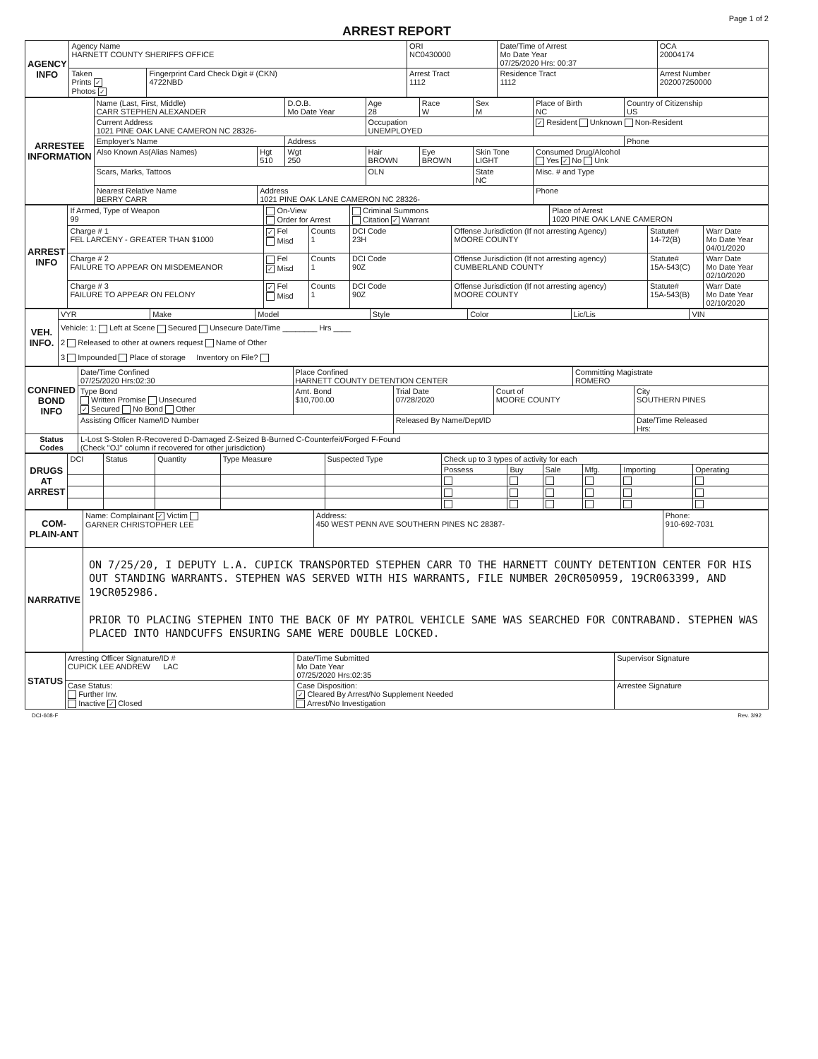Page 1 of 2
ARREST REPORT
| AGENCY INFO | Agency Name HARNETT COUNTY SHERIFFS OFFICE | | ORI NC0430000 | Date/Time of Arrest Mo Date Year 07/25/2020 Hrs: 00:37 | OCA 20004174 |
| | Taken Prints ✓ Photos ✓ | Fingerprint Card Check Digit # (CKN) 4722NBD | Arrest Tract 1112 | Residence Tract 1112 | Arrest Number 202007250000 |
| ARRESTEE INFORMATION | Name (Last, First, Middle) CARR STEPHEN ALEXANDER | | D.O.B. Mo Date Year | Age 28 | Race W | Sex M | Place of Birth NC | Country of Citizenship US |
| | Current Address 1021 PINE OAK LANE CAMERON NC 28326- | | | Occupation UNEMPLOYED | | | ✓ Resident Unknown Non-Resident | |
| | Employer's Name | | Address | | | | | Phone |
| | Also Known As(Alias Names) | Hgt 510 | Wgt 250 | Hair BROWN | Eye BROWN | Skin Tone LIGHT | Consumed Drug/Alcohol Yes ✓ No Unk | |
| | Scars, Marks, Tattoos | | | OLN | | State NC | Misc. # and Type | |
| | Nearest Relative Name BERRY CARR | Address 1021 PINE OAK LANE CAMERON NC 28326- | | | | | Phone | |
| ARREST INFO | If Armed, Type of Weapon 99 | On-View Order for Arrest | | Criminal Summons Citation ✓ Warrant | | Place of Arrest 1020 PINE OAK LANE CAMERON | | |
| | Charge # 1 FEL LARCENY - GREATER THAN $1000 | ✓ Fel Misd | Counts 1 | DCI Code 23H | Offense Jurisdiction (If not arresting Agency) MOORE COUNTY | | Statute# 14-72(B) | Warr Date Mo Date Year 04/01/2020 |
| | Charge # 2 FAILURE TO APPEAR ON MISDEMEANOR | Fel ✓ Misd | Counts 1 | DCI Code 90Z | Offense Jurisdiction (If not arresting agency) CUMBERLAND COUNTY | | Statute# 15A-543(C) | Warr Date Mo Date Year 02/10/2020 |
| | Charge # 3 FAILURE TO APPEAR ON FELONY | ✓ Fel Misd | Counts 1 | DCI Code 90Z | Offense Jurisdiction (If not arresting agency) MOORE COUNTY | | Statute# 15A-543(B) | Warr Date Mo Date Year 02/10/2020 |
| VEH. INFO. | VYR | Make | Model | Style | Color | Lic/Lis | VIN |
| | Vehicle: 1: Left at Scene Secured Unsecure Date/Time ________ Hrs ____ 2 Released to other at owners request Name of Other 3 Impounded Place of storage Inventory on File? | | | | | | |
| CONFINED BOND INFO | Date/Time Confined 07/25/2020 Hrs:02:30 | Place Confined HARNETT COUNTY DETENTION CENTER | | | Committing Magistrate ROMERO | |
| | Type Bond Written Promise Unsecured ✓ Secured No Bond Other | Amt. Bond $10,700.00 | Trial Date 07/28/2020 | Court of MOORE COUNTY | | City SOUTHERN PINES |
| | Assisting Officer Name/ID Number | | Released By Name/Dept/ID | | | Date/Time Released Hrs: |
| Status Codes | L-Lost S-Stolen R-Recovered D-Damaged Z-Seized B-Burned C-Counterfeit/Forged F-Found (Check "OJ" column if recovered for other jurisdiction) | | | | | |
| DRUGS AT ARREST | DCI | Status | Quantity | Type Measure | Suspected Type | Check up to 3 types of activity for each | | | | | |
| | | | | | | Possess | Buy | Sale | Mfg. | Importing | Operating |
| COM-PLAIN-ANT | Name: Complainant ✓ Victim GARNER CHRISTOPHER LEE | Address: 450 WEST PENN AVE SOUTHERN PINES NC 28387- | Phone: 910-692-7031 |
| NARRATIVE | ON 7/25/20, I DEPUTY L.A. CUPICK TRANSPORTED STEPHEN CARR TO THE HARNETT COUNTY DETENTION CENTER FOR HIS OUT STANDING WARRANTS. STEPHEN WAS SERVED WITH HIS WARRANTS, FILE NUMBER 20CR050959, 19CR063399, AND 19CR052986. PRIOR TO PLACING STEPHEN INTO THE BACK OF MY PATROL VEHICLE SAME WAS SEARCHED FOR CONTRABAND. STEPHEN WAS PLACED INTO HANDCUFFS ENSURING SAME WERE DOUBLE LOCKED. | | |
| STATUS | Arresting Officer Signature/ID # CUPICK LEE ANDREW LAC | | Date/Time Submitted Mo Date Year 07/25/2020 Hrs:02:35 | Supervisor Signature |
| | Case Status: Further Inv. Inactive ✓ Closed | Case Disposition: ✓ Cleared By Arrest/No Supplement Needed Arrest/No Investigation | | Arrestee Signature |
DCI-608-F Rev. 3/92